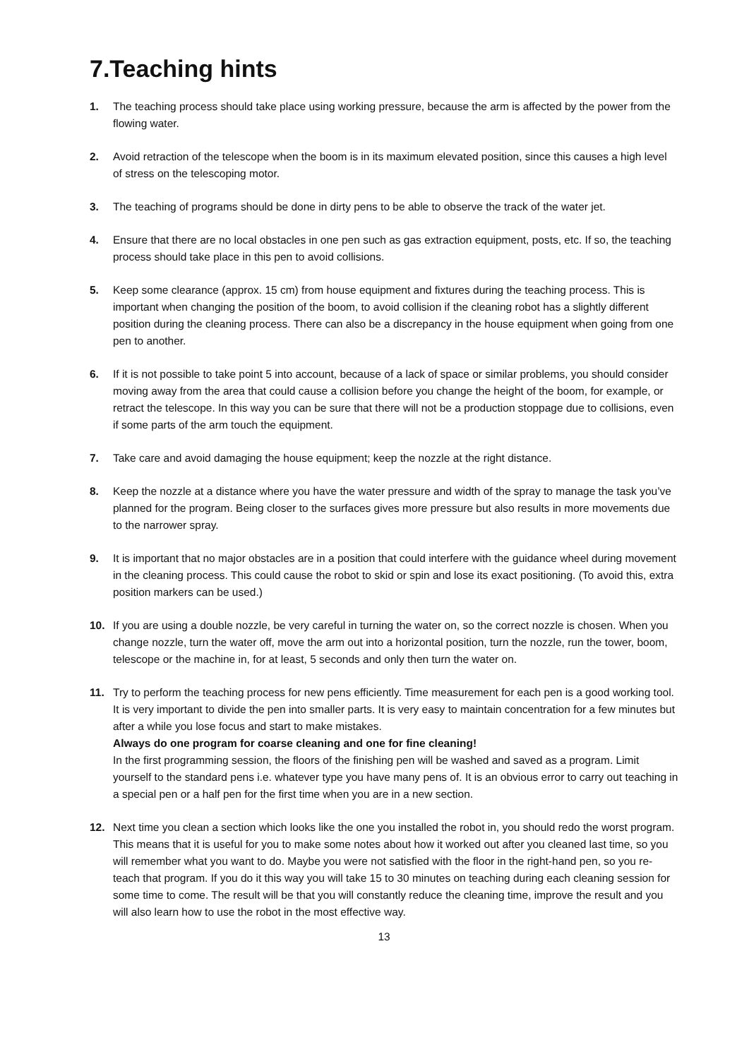7.Teaching hints
1. The teaching process should take place using working pressure, because the arm is affected by the power from the flowing water.
2. Avoid retraction of the telescope when the boom is in its maximum elevated position, since this causes a high level of stress on the telescoping motor.
3. The teaching of programs should be done in dirty pens to be able to observe the track of the water jet.
4. Ensure that there are no local obstacles in one pen such as gas extraction equipment, posts, etc. If so, the teaching process should take place in this pen to avoid collisions.
5. Keep some clearance (approx. 15 cm) from house equipment and fixtures during the teaching process. This is important when changing the position of the boom, to avoid collision if the cleaning robot has a slightly different position during the cleaning process. There can also be a discrepancy in the house equipment when going from one pen to another.
6. If it is not possible to take point 5 into account, because of a lack of space or similar problems, you should consider moving away from the area that could cause a collision before you change the height of the boom, for example, or retract the telescope. In this way you can be sure that there will not be a production stoppage due to collisions, even if some parts of the arm touch the equipment.
7. Take care and avoid damaging the house equipment; keep the nozzle at the right distance.
8. Keep the nozzle at a distance where you have the water pressure and width of the spray to manage the task you’ve planned for the program. Being closer to the surfaces gives more pressure but also results in more movements due to the narrower spray.
9. It is important that no major obstacles are in a position that could interfere with the guidance wheel during movement in the cleaning process. This could cause the robot to skid or spin and lose its exact positioning. (To avoid this, extra position markers can be used.)
10. If you are using a double nozzle, be very careful in turning the water on, so the correct nozzle is chosen. When you change nozzle, turn the water off, move the arm out into a horizontal position, turn the nozzle, run the tower, boom, telescope or the machine in, for at least, 5 seconds and only then turn the water on.
11. Try to perform the teaching process for new pens efficiently. Time measurement for each pen is a good working tool. It is very important to divide the pen into smaller parts. It is very easy to maintain concentration for a few minutes but after a while you lose focus and start to make mistakes.
Always do one program for coarse cleaning and one for fine cleaning!
In the first programming session, the floors of the finishing pen will be washed and saved as a program. Limit yourself to the standard pens i.e. whatever type you have many pens of. It is an obvious error to carry out teaching in a special pen or a half pen for the first time when you are in a new section.
12. Next time you clean a section which looks like the one you installed the robot in, you should redo the worst program. This means that it is useful for you to make some notes about how it worked out after you cleaned last time, so you will remember what you want to do. Maybe you were not satisfied with the floor in the right-hand pen, so you re-teach that program. If you do it this way you will take 15 to 30 minutes on teaching during each cleaning session for some time to come. The result will be that you will constantly reduce the cleaning time, improve the result and you will also learn how to use the robot in the most effective way.
13